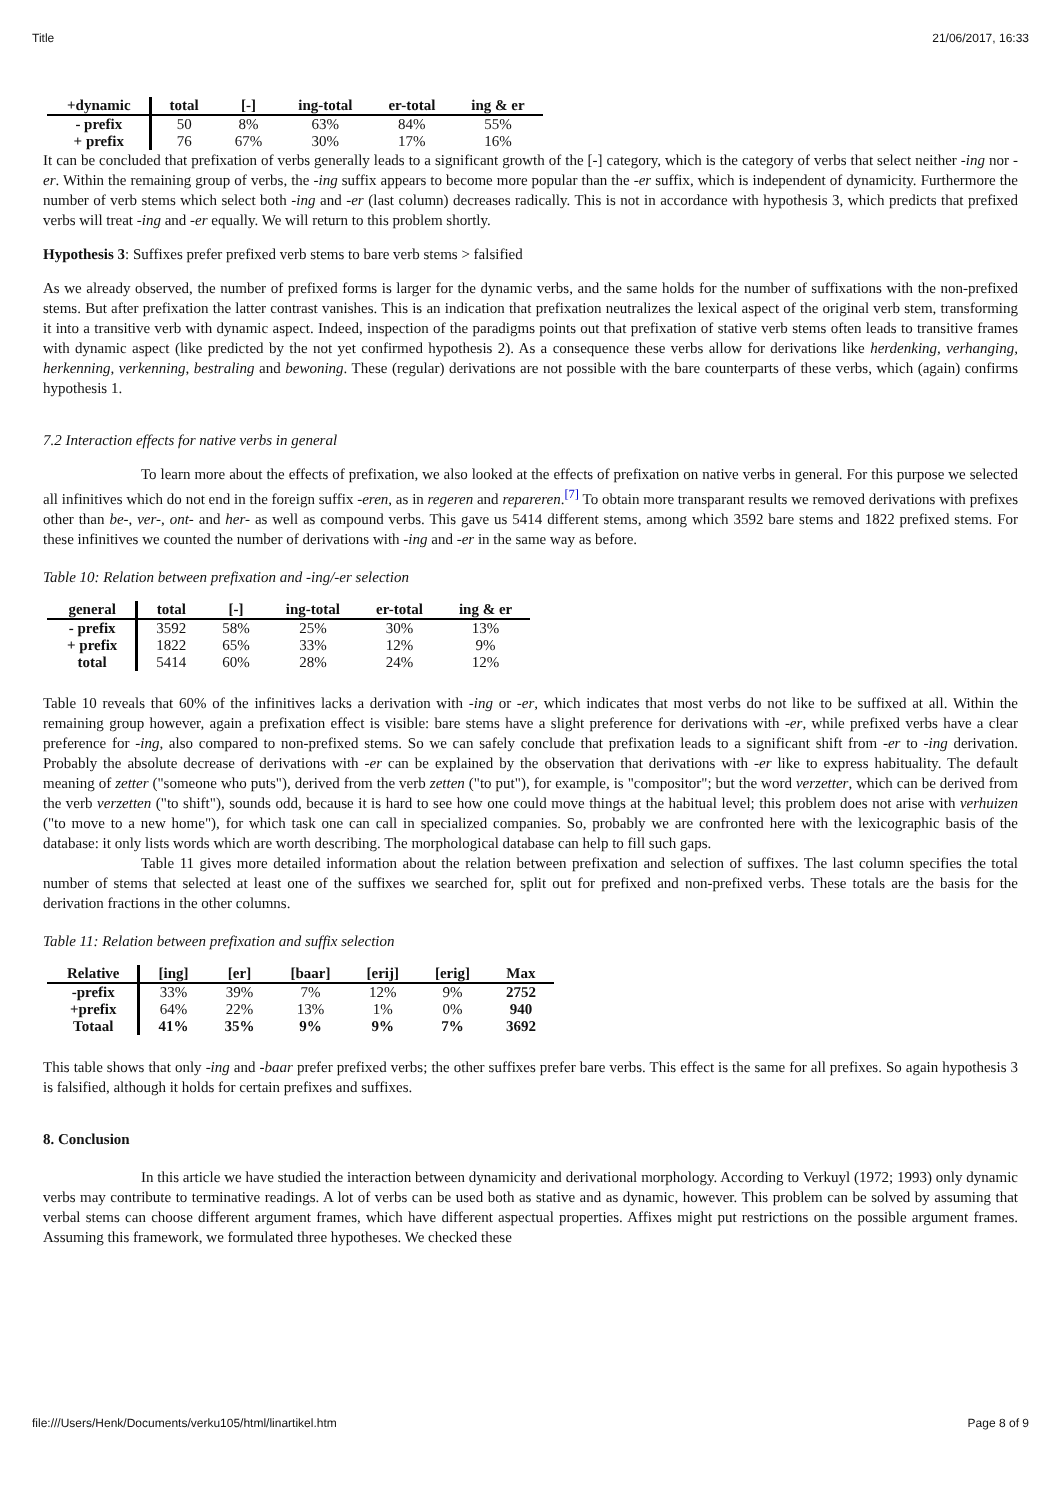Title 21/06/2017, 16:33
| +dynamic | total | [-] | ing-total | er-total | ing & er |
| --- | --- | --- | --- | --- | --- |
| - prefix | 50 | 8% | 63% | 84% | 55% |
| + prefix | 76 | 67% | 30% | 17% | 16% |
It can be concluded that prefixation of verbs generally leads to a significant growth of the [-] category, which is the category of verbs that select neither -ing nor -er. Within the remaining group of verbs, the -ing suffix appears to become more popular than the -er suffix, which is independent of dynamicity. Furthermore the number of verb stems which select both -ing and -er (last column) decreases radically. This is not in accordance with hypothesis 3, which predicts that prefixed verbs will treat -ing and -er equally. We will return to this problem shortly.
Hypothesis 3: Suffixes prefer prefixed verb stems to bare verb stems > falsified
As we already observed, the number of prefixed forms is larger for the dynamic verbs, and the same holds for the number of suffixations with the non-prefixed stems. But after prefixation the latter contrast vanishes. This is an indication that prefixation neutralizes the lexical aspect of the original verb stem, transforming it into a transitive verb with dynamic aspect. Indeed, inspection of the paradigms points out that prefixation of stative verb stems often leads to transitive frames with dynamic aspect (like predicted by the not yet confirmed hypothesis 2). As a consequence these verbs allow for derivations like herdenking, verhanging, herkenning, verkenning, bestraling and bewoning. These (regular) derivations are not possible with the bare counterparts of these verbs, which (again) confirms hypothesis 1.
7.2 Interaction effects for native verbs in general
To learn more about the effects of prefixation, we also looked at the effects of prefixation on native verbs in general. For this purpose we selected all infinitives which do not end in the foreign suffix -eren, as in regeren and repareren.<sup>[7]</sup> To obtain more transparant results we removed derivations with prefixes other than be-, ver-, ont- and her- as well as compound verbs. This gave us 5414 different stems, among which 3592 bare stems and 1822 prefixed stems. For these infinitives we counted the number of derivations with -ing and -er in the same way as before.
Table 10: Relation between prefixation and -ing/-er selection
| general | total | [-] | ing-total | er-total | ing & er |
| --- | --- | --- | --- | --- | --- |
| - prefix | 3592 | 58% | 25% | 30% | 13% |
| + prefix | 1822 | 65% | 33% | 12% | 9% |
| total | 5414 | 60% | 28% | 24% | 12% |
Table 10 reveals that 60% of the infinitives lacks a derivation with -ing or -er, which indicates that most verbs do not like to be suffixed at all. Within the remaining group however, again a prefixation effect is visible: bare stems have a slight preference for derivations with -er, while prefixed verbs have a clear preference for -ing, also compared to non-prefixed stems. So we can safely conclude that prefixation leads to a significant shift from -er to -ing derivation. Probably the absolute decrease of derivations with -er can be explained by the observation that derivations with -er like to express habituality. The default meaning of zetter ("someone who puts"), derived from the verb zetten ("to put"), for example, is "compositor"; but the word verzetter, which can be derived from the verb verzetten ("to shift"), sounds odd, because it is hard to see how one could move things at the habitual level; this problem does not arise with verhuizen ("to move to a new home"), for which task one can call in specialized companies. So, probably we are confronted here with the lexicographic basis of the database: it only lists words which are worth describing. The morphological database can help to fill such gaps.
Table 11 gives more detailed information about the relation between prefixation and selection of suffixes. The last column specifies the total number of stems that selected at least one of the suffixes we searched for, split out for prefixed and non-prefixed verbs. These totals are the basis for the derivation fractions in the other columns.
Table 11: Relation between prefixation and suffix selection
| Relative | [ing] | [er] | [baar] | [erij] | [erig] | Max |
| --- | --- | --- | --- | --- | --- | --- |
| -prefix | 33% | 39% | 7% | 12% | 9% | 2752 |
| +prefix | 64% | 22% | 13% | 1% | 0% | 940 |
| Totaal | 41% | 35% | 9% | 9% | 7% | 3692 |
This table shows that only -ing and -baar prefer prefixed verbs; the other suffixes prefer bare verbs. This effect is the same for all prefixes. So again hypothesis 3 is falsified, although it holds for certain prefixes and suffixes.
8. Conclusion
In this article we have studied the interaction between dynamicity and derivational morphology. According to Verkuyl (1972; 1993) only dynamic verbs may contribute to terminative readings. A lot of verbs can be used both as stative and as dynamic, however. This problem can be solved by assuming that verbal stems can choose different argument frames, which have different aspectual properties. Affixes might put restrictions on the possible argument frames. Assuming this framework, we formulated three hypotheses. We checked these
file:///Users/Henk/Documents/verku105/html/linartikel.htm Page 8 of 9